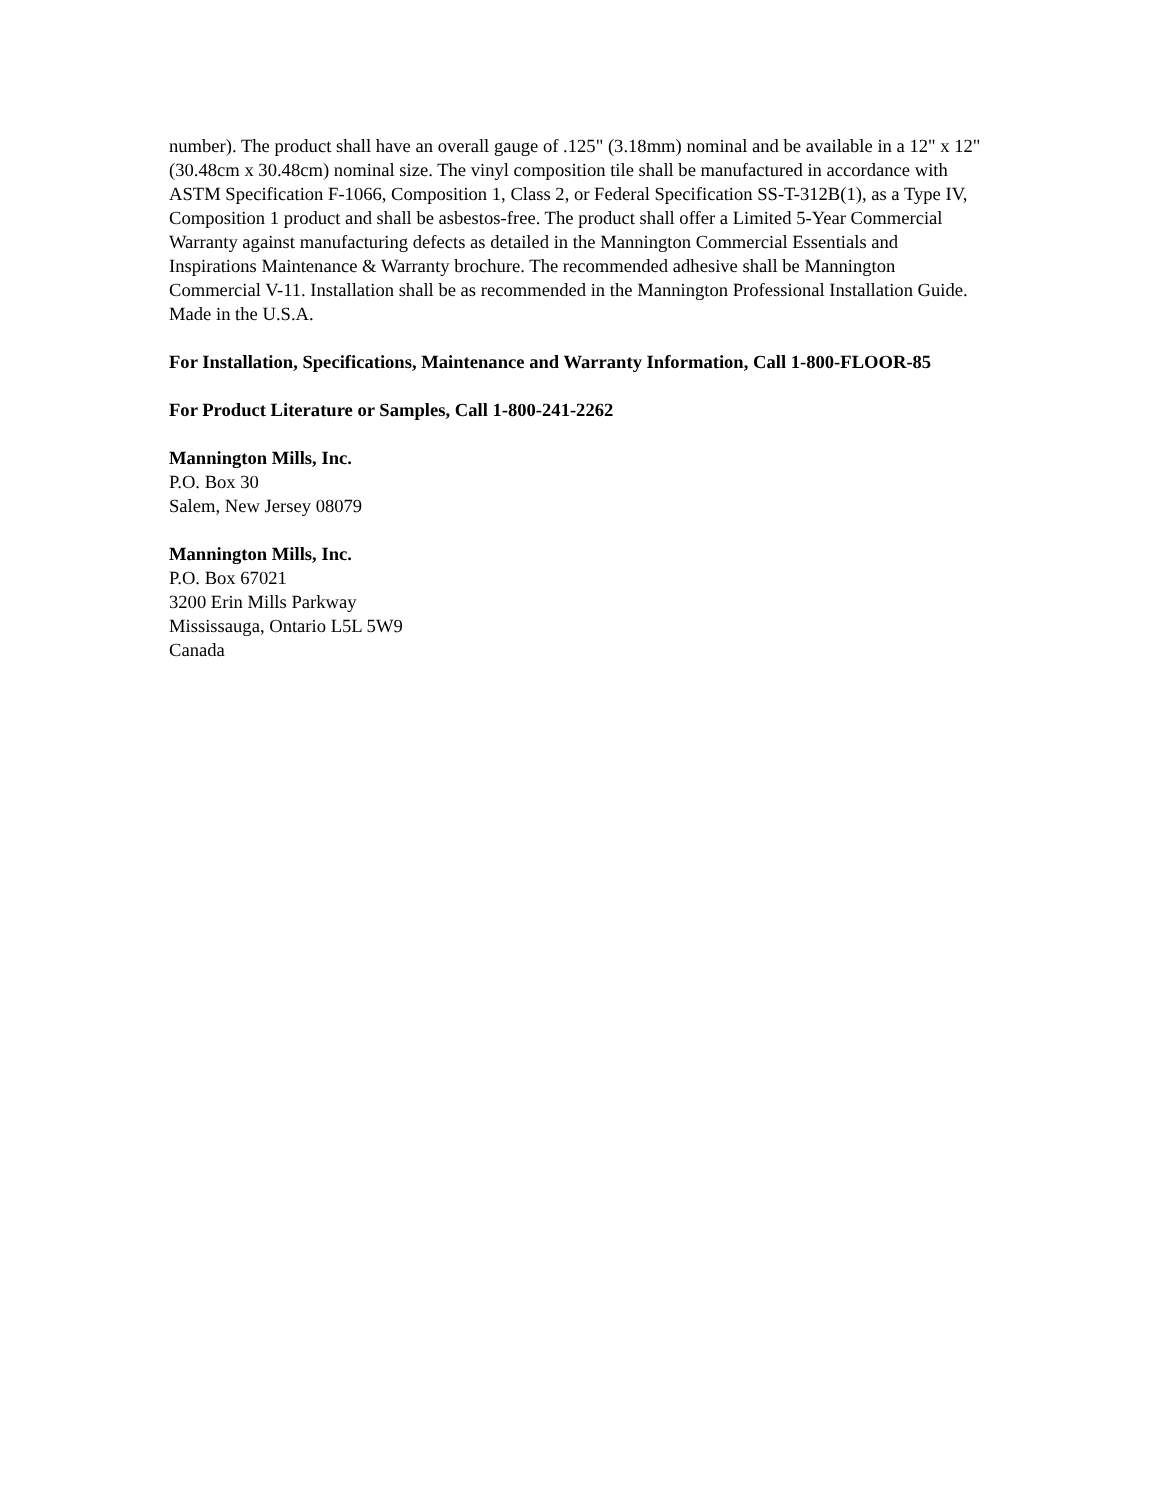number). The product shall have an overall gauge of .125" (3.18mm) nominal and be available in a 12" x 12" (30.48cm x 30.48cm) nominal size. The vinyl composition tile shall be manufactured in accordance with ASTM Specification F-1066, Composition 1, Class 2, or Federal Specification SS-T-312B(1), as a Type IV, Composition 1 product and shall be asbestos-free. The product shall offer a Limited 5-Year Commercial Warranty against manufacturing defects as detailed in the Mannington Commercial Essentials and Inspirations Maintenance & Warranty brochure. The recommended adhesive shall be Mannington Commercial V-11. Installation shall be as recommended in the Mannington Professional Installation Guide. Made in the U.S.A.
For Installation, Specifications, Maintenance and Warranty Information, Call 1-800-FLOOR-85
For Product Literature or Samples, Call 1-800-241-2262
Mannington Mills, Inc.
P.O. Box 30
Salem, New Jersey 08079
Mannington Mills, Inc.
P.O. Box 67021
3200 Erin Mills Parkway
Mississauga, Ontario L5L 5W9
Canada